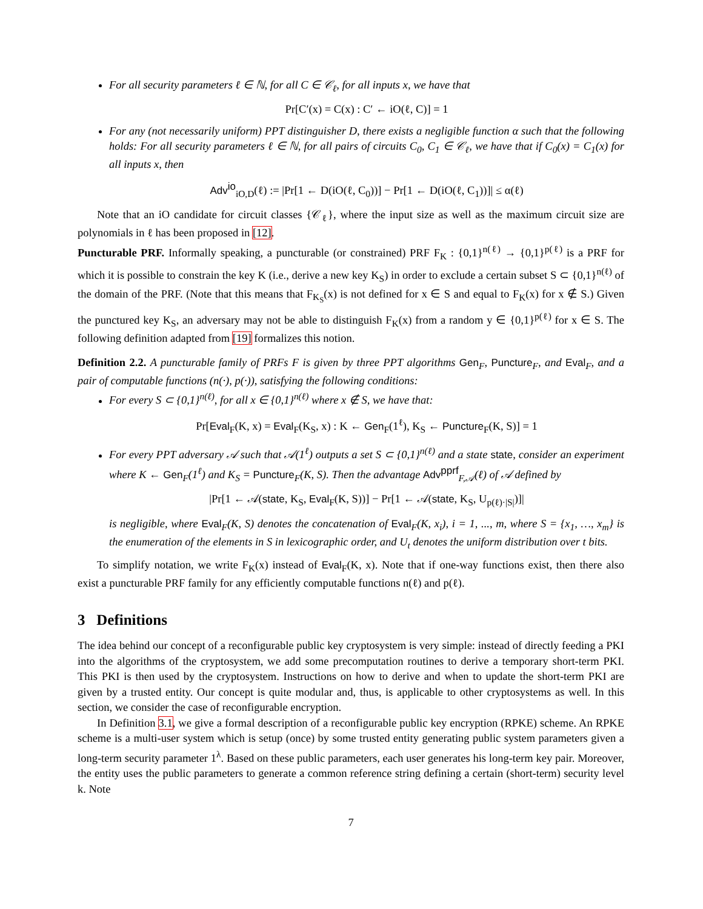For all security parameters ℓ ∈ ℕ, for all C ∈ 𝒞<sub>ℓ</sub>, for all inputs x, we have that
Pr[C′(x) = C(x) : C′ ← iO(ℓ, C)] = 1
For any (not necessarily uniform) PPT distinguisher D, there exists a negligible function α such that the following holds: For all security parameters ℓ ∈ ℕ, for all pairs of circuits C<sub>0</sub>, C<sub>1</sub> ∈ 𝒞<sub>ℓ</sub>, we have that if C<sub>0</sub>(x) = C<sub>1</sub>(x) for all inputs x, then
Adv<sup>io</sup><sub>iO,D</sub>(ℓ) := |Pr[1 ← D(iO(ℓ, C<sub>0</sub>))] − Pr[1 ← D(iO(ℓ, C<sub>1</sub>))]| ≤ α(ℓ)
Note that an iO candidate for circuit classes {𝒞<sub>ℓ</sub>}, where the input size as well as the maximum circuit size are polynomials in ℓ has been proposed in [12].
Puncturable PRF. Informally speaking, a puncturable (or constrained) PRF F<sub>K</sub> : {0,1}<sup>n(ℓ)</sup> → {0,1}<sup>p(ℓ)</sup> is a PRF for which it is possible to constrain the key K (i.e., derive a new key K<sub>S</sub>) in order to exclude a certain subset S ⊂ {0,1}<sup>n(ℓ)</sup> of the domain of the PRF. (Note that this means that F<sub>K<sub>S</sub></sub>(x) is not defined for x ∈ S and equal to F<sub>K</sub>(x) for x ∉ S.) Given the punctured key K<sub>S</sub>, an adversary may not be able to distinguish F<sub>K</sub>(x) from a random y ∈ {0,1}<sup>p(ℓ)</sup> for x ∈ S. The following definition adapted from [19] formalizes this notion.
Definition 2.2. A puncturable family of PRFs F is given by three PPT algorithms Gen<sub>F</sub>, Puncture<sub>F</sub>, and Eval<sub>F</sub>, and a pair of computable functions (n(·), p(·)), satisfying the following conditions:
For every S ⊂ {0,1}<sup>n(ℓ)</sup>, for all x ∈ {0,1}<sup>n(ℓ)</sup> where x ∉ S, we have that:
Pr[Eval<sub>F</sub>(K, x) = Eval<sub>F</sub>(K<sub>S</sub>, x) : K ← Gen<sub>F</sub>(1<sup>ℓ</sup>), K<sub>S</sub> ← Puncture<sub>F</sub>(K, S)] = 1
For every PPT adversary 𝒜 such that 𝒜(1<sup>ℓ</sup>) outputs a set S ⊂ {0,1}<sup>n(ℓ)</sup> and a state state, consider an experiment where K ← Gen<sub>F</sub>(1<sup>ℓ</sup>) and K<sub>S</sub> = Puncture<sub>F</sub>(K, S). Then the advantage Adv<sup>pprf</sup><sub>F,𝒜</sub>(ℓ) of 𝒜 defined by
|Pr[1 ← 𝒜(state, K<sub>S</sub>, Eval<sub>F</sub>(K, S))] − Pr[1 ← 𝒜(state, K<sub>S</sub>, U<sub>p(ℓ)·|S|</sub>)]|
is negligible, where Eval<sub>F</sub>(K, S) denotes the concatenation of Eval<sub>F</sub>(K, x<sub>i</sub>), i = 1, ..., m, where S = {x<sub>1</sub>, …, x<sub>m</sub>} is the enumeration of the elements in S in lexicographic order, and U<sub>t</sub> denotes the uniform distribution over t bits.
To simplify notation, we write F<sub>K</sub>(x) instead of Eval<sub>F</sub>(K, x). Note that if one-way functions exist, then there also exist a puncturable PRF family for any efficiently computable functions n(ℓ) and p(ℓ).
3 Definitions
The idea behind our concept of a reconfigurable public key cryptosystem is very simple: instead of directly feeding a PKI into the algorithms of the cryptosystem, we add some precomputation routines to derive a temporary short-term PKI. This PKI is then used by the cryptosystem. Instructions on how to derive and when to update the short-term PKI are given by a trusted entity. Our concept is quite modular and, thus, is applicable to other cryptosystems as well. In this section, we consider the case of reconfigurable encryption.
In Definition 3.1, we give a formal description of a reconfigurable public key encryption (RPKE) scheme. An RPKE scheme is a multi-user system which is setup (once) by some trusted entity generating public system parameters given a long-term security parameter 1<sup>λ</sup>. Based on these public parameters, each user generates his long-term key pair. Moreover, the entity uses the public parameters to generate a common reference string defining a certain (short-term) security level k. Note
7